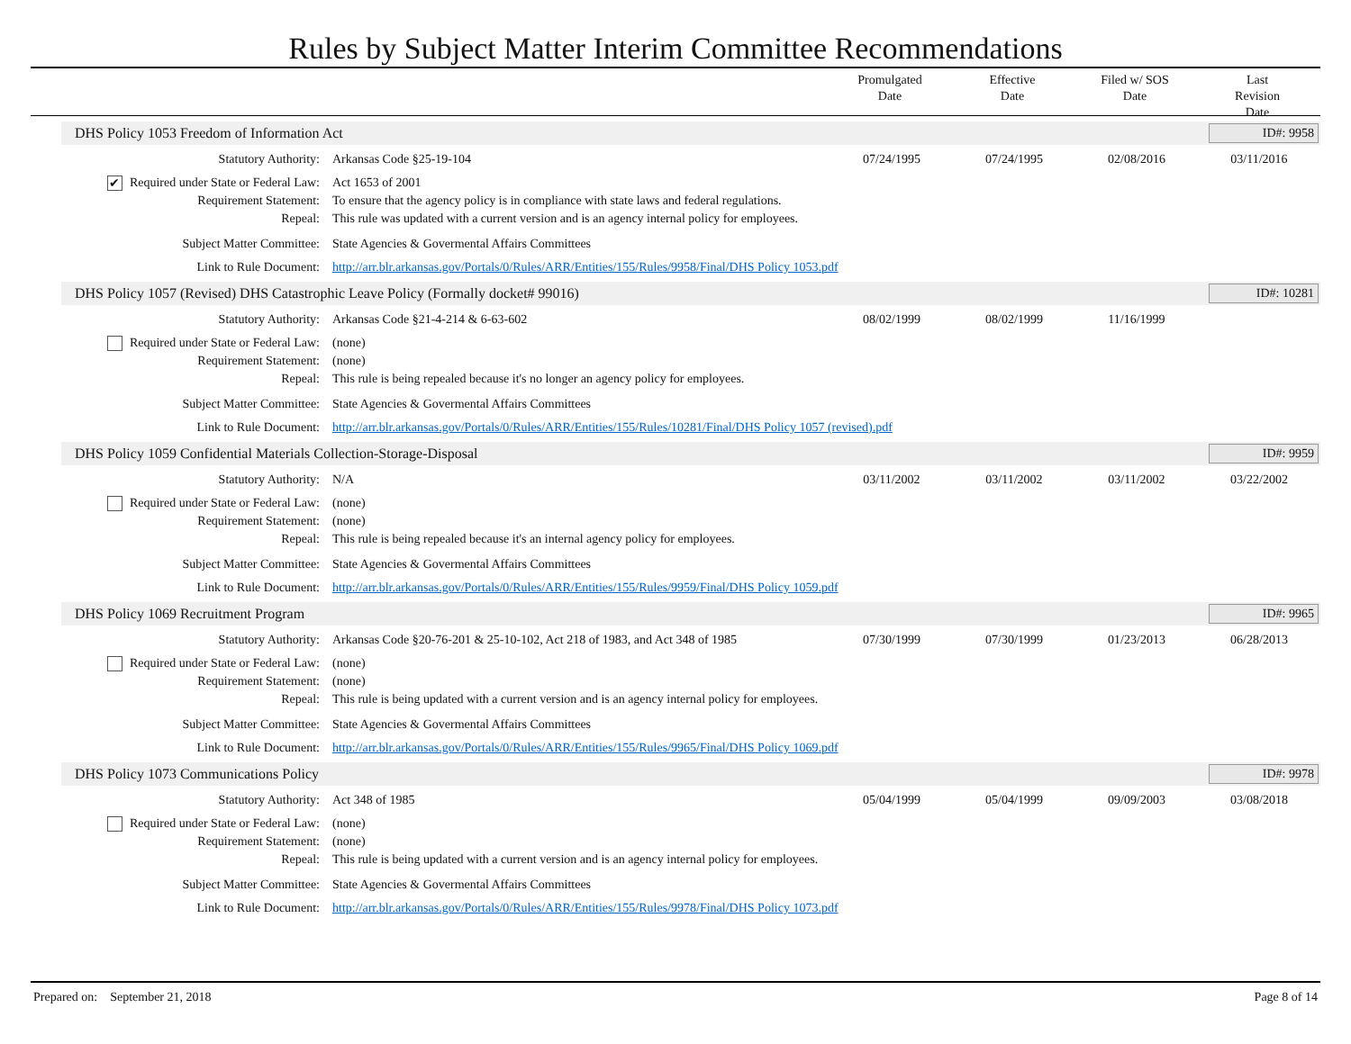Rules by Subject Matter Interim Committee Recommendations
Promulgated
Date
Effective
Date
Filed w/ SOS
Date
Last Revision
Date
DHS Policy 1053 Freedom of Information Act
ID#: 9958
Statutory Authority: Arkansas Code §25-19-104 07/24/1995 07/24/1995 02/08/2016 03/11/2016
✔ Required under State or Federal Law:
Act 1653 of 2001
Requirement Statement: To ensure that the agency policy is in compliance with state laws and federal regulations.
Repeal: This rule was updated with a current version and is an agency internal policy for employees.
Subject Matter Committee: State Agencies & Govermental Affairs Committees
Link to Rule Document: http://arr.blr.arkansas.gov/Portals/0/Rules/ARR/Entities/155/Rules/9958/Final/DHS Policy 1053.pdf
DHS Policy 1057 (Revised) DHS Catastrophic Leave Policy (Formally docket# 99016)
ID#: 10281
Statutory Authority: Arkansas Code §21-4-214 & 6-63-602
08/02/1999 08/02/1999 11/16/1999
Required under State or Federal Law:
(none)
Requirement Statement: (none)
Repeal: This rule is being repealed because it's no longer an agency policy for employees.
Subject Matter Committee: State Agencies & Govermental Affairs Committees
Link to Rule Document: http://arr.blr.arkansas.gov/Portals/0/Rules/ARR/Entities/155/Rules/10281/Final/DHS Policy 1057 (revised).pdf
DHS Policy 1059 Confidential Materials Collection-Storage-Disposal
ID#: 9959
Statutory Authority: N/A 03/11/2002 03/11/2002 03/11/2002 03/22/2002
Required under State or Federal Law:
(none)
Requirement Statement: (none)
Repeal: This rule is being repealed because it's an internal agency policy for employees.
Subject Matter Committee: State Agencies & Govermental Affairs Committees
Link to Rule Document: http://arr.blr.arkansas.gov/Portals/0/Rules/ARR/Entities/155/Rules/9959/Final/DHS Policy 1059.pdf
DHS Policy 1069 Recruitment Program
ID#: 9965
Statutory Authority: Arkansas Code §20-76-201 & 25-10-102, Act 218 of 1983, and Act 348 of 1985
07/30/1999 07/30/1999 01/23/2013 06/28/2013
Required under State or Federal Law:
(none)
Requirement Statement: (none)
Repeal: This rule is being updated with a current version and is an agency internal policy for employees.
Subject Matter Committee: State Agencies & Govermental Affairs Committees
Link to Rule Document: http://arr.blr.arkansas.gov/Portals/0/Rules/ARR/Entities/155/Rules/9965/Final/DHS Policy 1069.pdf
DHS Policy 1073 Communications Policy
ID#: 9978
Statutory Authority: Act 348 of 1985 05/04/1999 05/04/1999 09/09/2003 03/08/2018
Required under State or Federal Law:
(none)
Requirement Statement: (none)
Repeal: This rule is being updated with a current version and is an agency internal policy for employees.
Subject Matter Committee: State Agencies & Govermental Affairs Committees
Link to Rule Document: http://arr.blr.arkansas.gov/Portals/0/Rules/ARR/Entities/155/Rules/9978/Final/DHS Policy 1073.pdf
Prepared on: September 21, 2018 Page 8 of 14